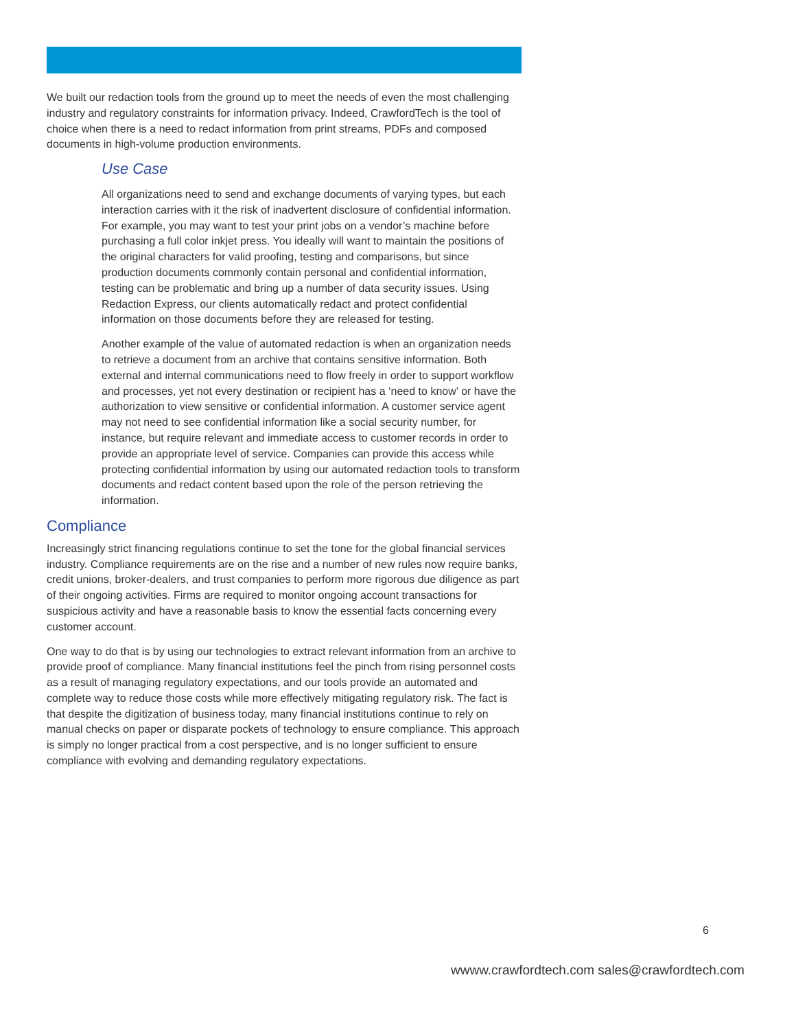We built our redaction tools from the ground up to meet the needs of even the most challenging industry and regulatory constraints for information privacy. Indeed, CrawfordTech is the tool of choice when there is a need to redact information from print streams, PDFs and composed documents in high-volume production environments.
Use Case
All organizations need to send and exchange documents of varying types, but each interaction carries with it the risk of inadvertent disclosure of confidential information. For example, you may want to test your print jobs on a vendor’s machine before purchasing a full color inkjet press. You ideally will want to maintain the positions of the original characters for valid proofing, testing and comparisons, but since production documents commonly contain personal and confidential information, testing can be problematic and bring up a number of data security issues. Using Redaction Express, our clients automatically redact and protect confidential information on those documents before they are released for testing.
Another example of the value of automated redaction is when an organization needs to retrieve a document from an archive that contains sensitive information. Both external and internal communications need to flow freely in order to support workflow and processes, yet not every destination or recipient has a ‘need to know’ or have the authorization to view sensitive or confidential information. A customer service agent may not need to see confidential information like a social security number, for instance, but require relevant and immediate access to customer records in order to provide an appropriate level of service. Companies can provide this access while protecting confidential information by using our automated redaction tools to transform documents and redact content based upon the role of the person retrieving the information.
Compliance
Increasingly strict financing regulations continue to set the tone for the global financial services industry. Compliance requirements are on the rise and a number of new rules now require banks, credit unions, broker-dealers, and trust companies to perform more rigorous due diligence as part of their ongoing activities. Firms are required to monitor ongoing account transactions for suspicious activity and have a reasonable basis to know the essential facts concerning every customer account.
One way to do that is by using our technologies to extract relevant information from an archive to provide proof of compliance. Many financial institutions feel the pinch from rising personnel costs as a result of managing regulatory expectations, and our tools provide an automated and complete way to reduce those costs while more effectively mitigating regulatory risk. The fact is that despite the digitization of business today, many financial institutions continue to rely on manual checks on paper or disparate pockets of technology to ensure compliance. This approach is simply no longer practical from a cost perspective, and is no longer sufficient to ensure compliance with evolving and demanding regulatory expectations.
6
wwww.crawfordtech.com sales@crawfordtech.com